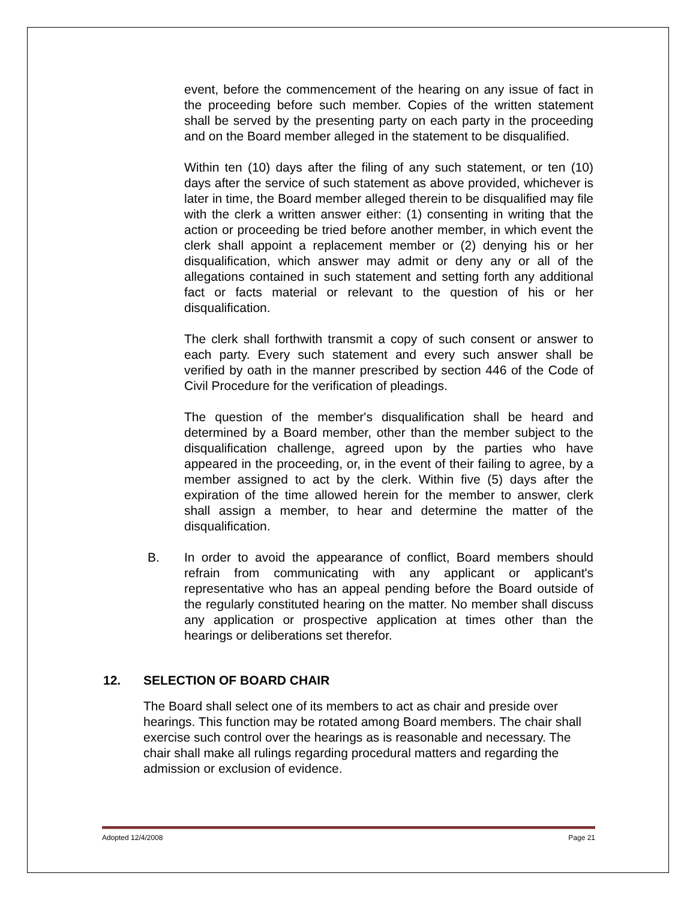event, before the commencement of the hearing on any issue of fact in the proceeding before such member. Copies of the written statement shall be served by the presenting party on each party in the proceeding and on the Board member alleged in the statement to be disqualified.
Within ten (10) days after the filing of any such statement, or ten (10) days after the service of such statement as above provided, whichever is later in time, the Board member alleged therein to be disqualified may file with the clerk a written answer either: (1) consenting in writing that the action or proceeding be tried before another member, in which event the clerk shall appoint a replacement member or (2) denying his or her disqualification, which answer may admit or deny any or all of the allegations contained in such statement and setting forth any additional fact or facts material or relevant to the question of his or her disqualification.
The clerk shall forthwith transmit a copy of such consent or answer to each party. Every such statement and every such answer shall be verified by oath in the manner prescribed by section 446 of the Code of Civil Procedure for the verification of pleadings.
The question of the member's disqualification shall be heard and determined by a Board member, other than the member subject to the disqualification challenge, agreed upon by the parties who have appeared in the proceeding, or, in the event of their failing to agree, by a member assigned to act by the clerk. Within five (5) days after the expiration of the time allowed herein for the member to answer, clerk shall assign a member, to hear and determine the matter of the disqualification.
B. In order to avoid the appearance of conflict, Board members should refrain from communicating with any applicant or applicant's representative who has an appeal pending before the Board outside of the regularly constituted hearing on the matter. No member shall discuss any application or prospective application at times other than the hearings or deliberations set therefor.
12. SELECTION OF BOARD CHAIR
The Board shall select one of its members to act as chair and preside over hearings. This function may be rotated among Board members. The chair shall exercise such control over the hearings as is reasonable and necessary. The chair shall make all rulings regarding procedural matters and regarding the admission or exclusion of evidence.
Adopted 12/4/2008 Page 21